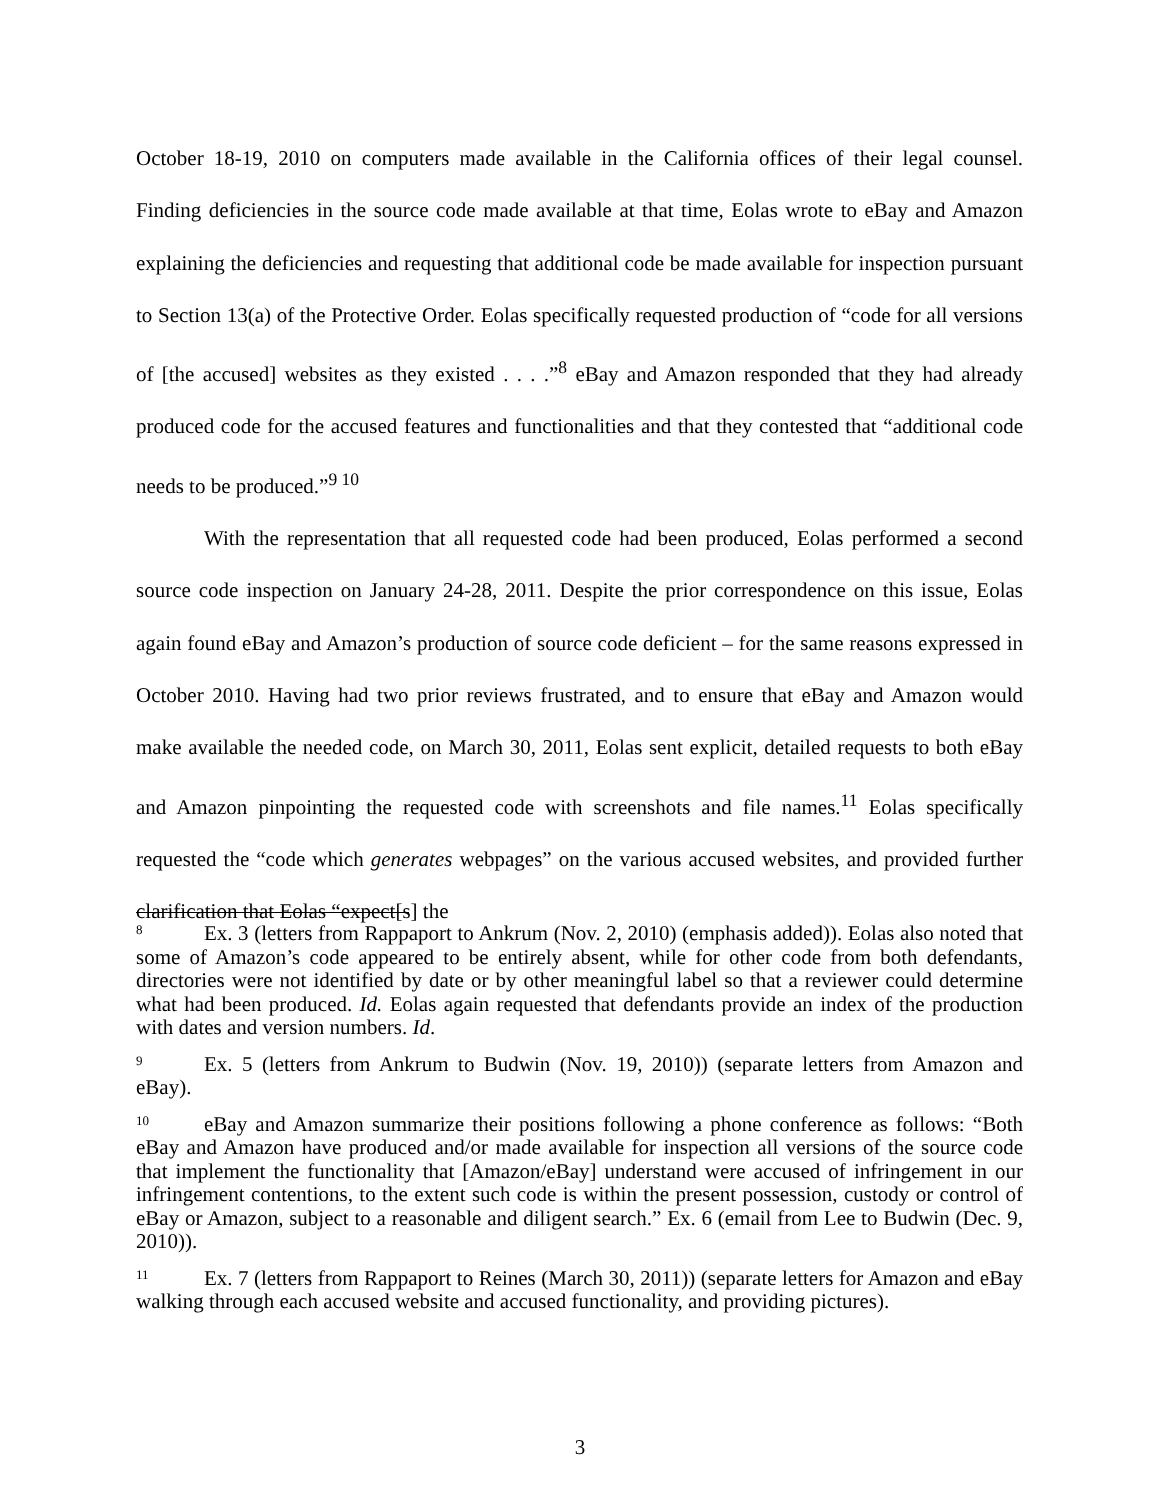October 18-19, 2010 on computers made available in the California offices of their legal counsel. Finding deficiencies in the source code made available at that time, Eolas wrote to eBay and Amazon explaining the deficiencies and requesting that additional code be made available for inspection pursuant to Section 13(a) of the Protective Order. Eolas specifically requested production of “code for all versions of [the accused] websites as they existed . . . .”<sup>8</sup> eBay and Amazon responded that they had already produced code for the accused features and functionalities and that they contested that “additional code needs to be produced.”<sup>9 10</sup>
With the representation that all requested code had been produced, Eolas performed a second source code inspection on January 24-28, 2011. Despite the prior correspondence on this issue, Eolas again found eBay and Amazon’s production of source code deficient – for the same reasons expressed in October 2010. Having had two prior reviews frustrated, and to ensure that eBay and Amazon would make available the needed code, on March 30, 2011, Eolas sent explicit, detailed requests to both eBay and Amazon pinpointing the requested code with screenshots and file names.<sup>11</sup> Eolas specifically requested the “code which generates webpages” on the various accused websites, and provided further clarification that Eolas “expect[s] the
<sup>8</sup> Ex. 3 (letters from Rappaport to Ankrum (Nov. 2, 2010) (emphasis added)). Eolas also noted that some of Amazon’s code appeared to be entirely absent, while for other code from both defendants, directories were not identified by date or by other meaningful label so that a reviewer could determine what had been produced. Id. Eolas again requested that defendants provide an index of the production with dates and version numbers. Id.
<sup>9</sup> Ex. 5 (letters from Ankrum to Budwin (Nov. 19, 2010)) (separate letters from Amazon and eBay).
<sup>10</sup> eBay and Amazon summarize their positions following a phone conference as follows: “Both eBay and Amazon have produced and/or made available for inspection all versions of the source code that implement the functionality that [Amazon/eBay] understand were accused of infringement in our infringement contentions, to the extent such code is within the present possession, custody or control of eBay or Amazon, subject to a reasonable and diligent search.” Ex. 6 (email from Lee to Budwin (Dec. 9, 2010)).
<sup>11</sup> Ex. 7 (letters from Rappaport to Reines (March 30, 2011)) (separate letters for Amazon and eBay walking through each accused website and accused functionality, and providing pictures).
3